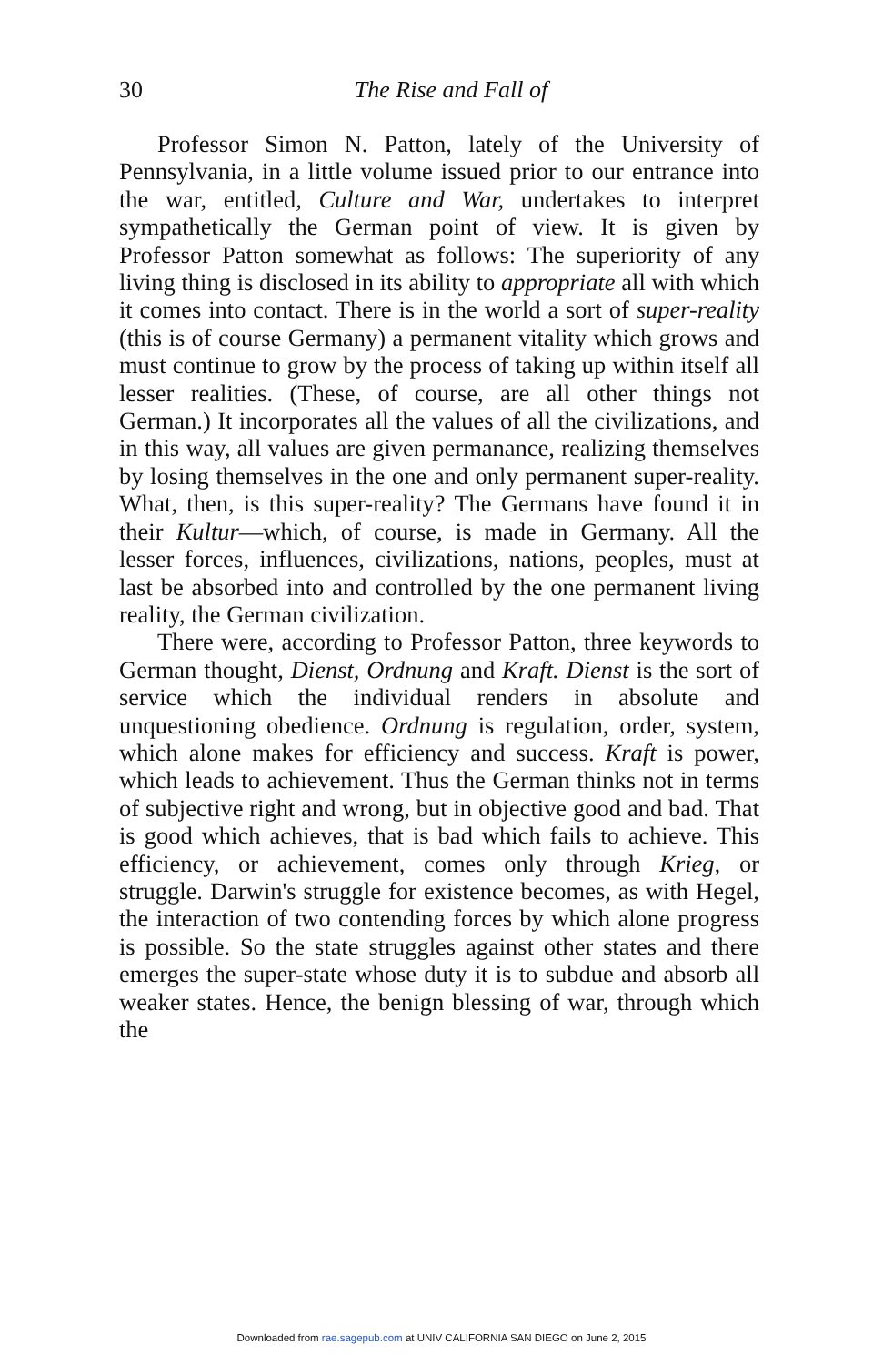30
The Rise and Fall of
Professor Simon N. Patton, lately of the University of Pennsylvania, in a little volume issued prior to our entrance into the war, entitled, Culture and War, undertakes to interpret sympathetically the German point of view. It is given by Professor Patton somewhat as follows: The superiority of any living thing is disclosed in its ability to appropriate all with which it comes into contact. There is in the world a sort of super-reality (this is of course Germany) a permanent vitality which grows and must continue to grow by the process of taking up within itself all lesser realities. (These, of course, are all other things not German.) It incorporates all the values of all the civilizations, and in this way, all values are given permanance, realizing themselves by losing themselves in the one and only permanent super-reality. What, then, is this super-reality? The Germans have found it in their Kultur—which, of course, is made in Germany. All the lesser forces, influences, civilizations, nations, peoples, must at last be absorbed into and controlled by the one permanent living reality, the German civilization.
There were, according to Professor Patton, three keywords to German thought, Dienst, Ordnung and Kraft. Dienst is the sort of service which the individual renders in absolute and unquestioning obedience. Ordnung is regulation, order, system, which alone makes for efficiency and success. Kraft is power, which leads to achievement. Thus the German thinks not in terms of subjective right and wrong, but in objective good and bad. That is good which achieves, that is bad which fails to achieve. This efficiency, or achievement, comes only through Krieg, or struggle. Darwin's struggle for existence becomes, as with Hegel, the interaction of two contending forces by which alone progress is possible. So the state struggles against other states and there emerges the super-state whose duty it is to subdue and absorb all weaker states. Hence, the benign blessing of war, through which the
Downloaded from rae.sagepub.com at UNIV CALIFORNIA SAN DIEGO on June 2, 2015